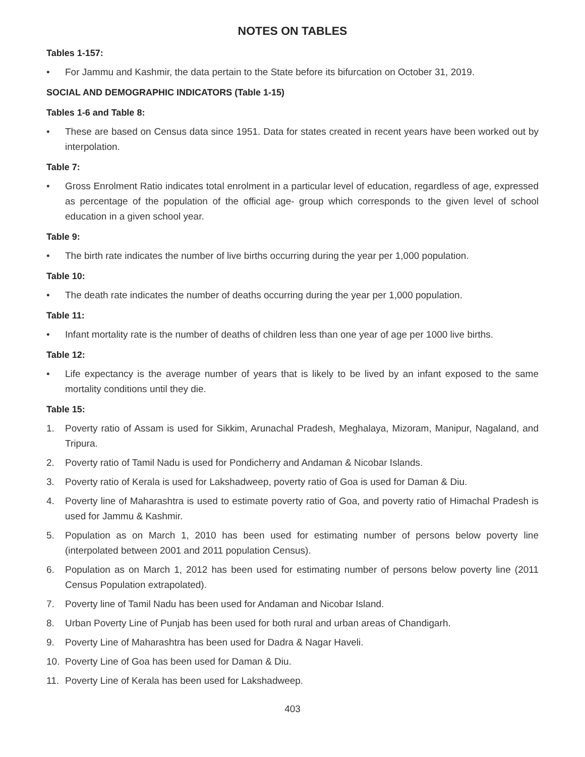NOTES ON TABLES
Tables 1-157:
• For Jammu and Kashmir, the data pertain to the State before its bifurcation on October 31, 2019.
SOCIAL AND DEMOGRAPHIC INDICATORS (Table 1-15)
Tables 1-6 and Table 8:
• These are based on Census data since 1951. Data for states created in recent years have been worked out by interpolation.
Table 7:
• Gross Enrolment Ratio indicates total enrolment in a particular level of education, regardless of age, expressed as percentage of the population of the official age- group which corresponds to the given level of school education in a given school year.
Table 9:
• The birth rate indicates the number of live births occurring during the year per 1,000 population.
Table 10:
• The death rate indicates the number of deaths occurring during the year per 1,000 population.
Table 11:
• Infant mortality rate is the number of deaths of children less than one year of age per 1000 live births.
Table 12:
• Life expectancy is the average number of years that is likely to be lived by an infant exposed to the same mortality conditions until they die.
Table 15:
1. Poverty ratio of Assam is used for Sikkim, Arunachal Pradesh, Meghalaya, Mizoram, Manipur, Nagaland, and Tripura.
2. Poverty ratio of Tamil Nadu is used for Pondicherry and Andaman & Nicobar Islands.
3. Poverty ratio of Kerala is used for Lakshadweep, poverty ratio of Goa is used for Daman & Diu.
4. Poverty line of Maharashtra is used to estimate poverty ratio of Goa, and poverty ratio of Himachal Pradesh is used for Jammu & Kashmir.
5. Population as on March 1, 2010 has been used for estimating number of persons below poverty line (interpolated between 2001 and 2011 population Census).
6. Population as on March 1, 2012 has been used for estimating number of persons below poverty line (2011 Census Population extrapolated).
7. Poverty line of Tamil Nadu has been used for Andaman and Nicobar Island.
8. Urban Poverty Line of Punjab has been used for both rural and urban areas of Chandigarh.
9. Poverty Line of Maharashtra has been used for Dadra & Nagar Haveli.
10. Poverty Line of Goa has been used for Daman & Diu.
11. Poverty Line of Kerala has been used for Lakshadweep.
403